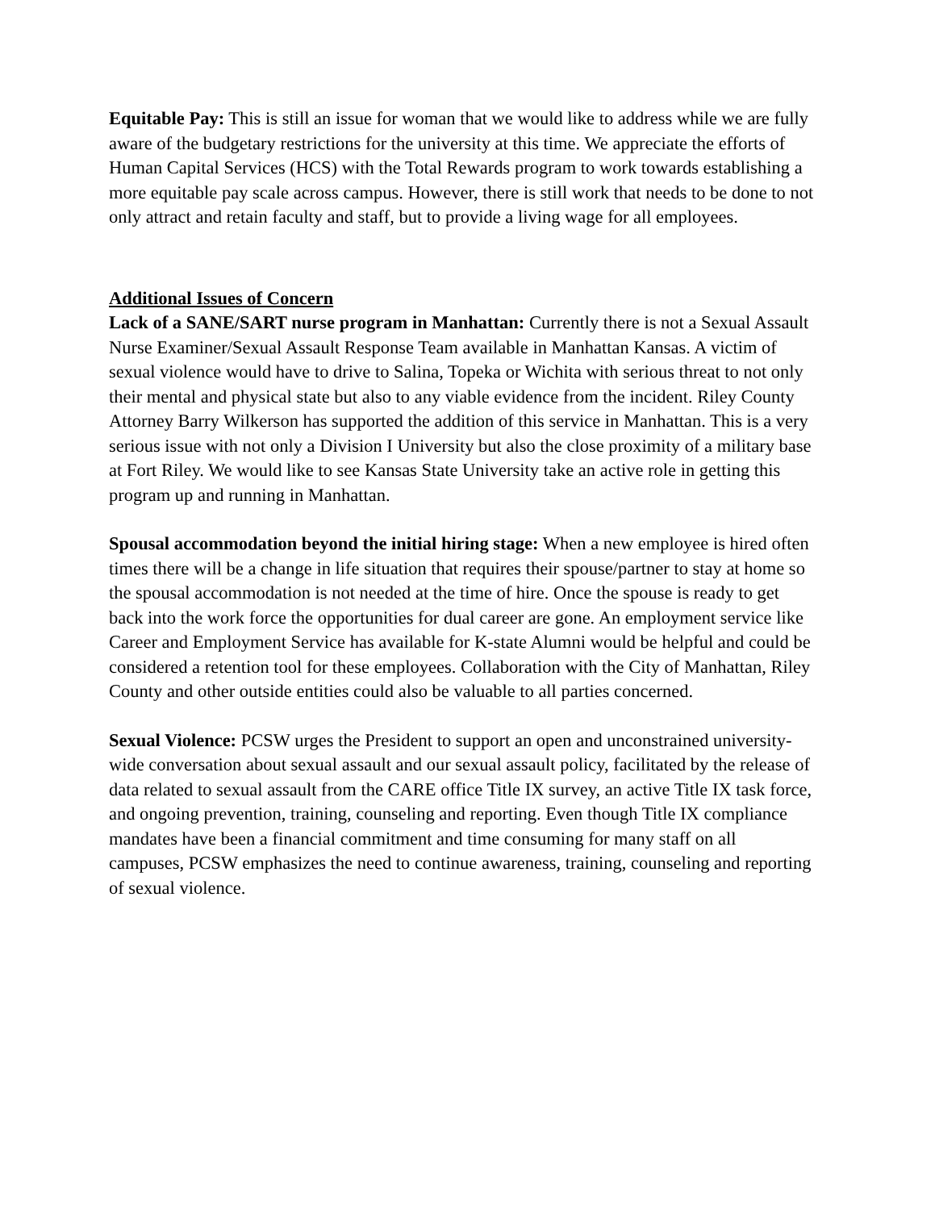Equitable Pay: This is still an issue for woman that we would like to address while we are fully aware of the budgetary restrictions for the university at this time. We appreciate the efforts of Human Capital Services (HCS) with the Total Rewards program to work towards establishing a more equitable pay scale across campus. However, there is still work that needs to be done to not only attract and retain faculty and staff, but to provide a living wage for all employees.
Additional Issues of Concern
Lack of a SANE/SART nurse program in Manhattan: Currently there is not a Sexual Assault Nurse Examiner/Sexual Assault Response Team available in Manhattan Kansas. A victim of sexual violence would have to drive to Salina, Topeka or Wichita with serious threat to not only their mental and physical state but also to any viable evidence from the incident. Riley County Attorney Barry Wilkerson has supported the addition of this service in Manhattan. This is a very serious issue with not only a Division I University but also the close proximity of a military base at Fort Riley. We would like to see Kansas State University take an active role in getting this program up and running in Manhattan.
Spousal accommodation beyond the initial hiring stage: When a new employee is hired often times there will be a change in life situation that requires their spouse/partner to stay at home so the spousal accommodation is not needed at the time of hire. Once the spouse is ready to get back into the work force the opportunities for dual career are gone. An employment service like Career and Employment Service has available for K-state Alumni would be helpful and could be considered a retention tool for these employees. Collaboration with the City of Manhattan, Riley County and other outside entities could also be valuable to all parties concerned.
Sexual Violence: PCSW urges the President to support an open and unconstrained university-wide conversation about sexual assault and our sexual assault policy, facilitated by the release of data related to sexual assault from the CARE office Title IX survey, an active Title IX task force, and ongoing prevention, training, counseling and reporting. Even though Title IX compliance mandates have been a financial commitment and time consuming for many staff on all campuses, PCSW emphasizes the need to continue awareness, training, counseling and reporting of sexual violence.